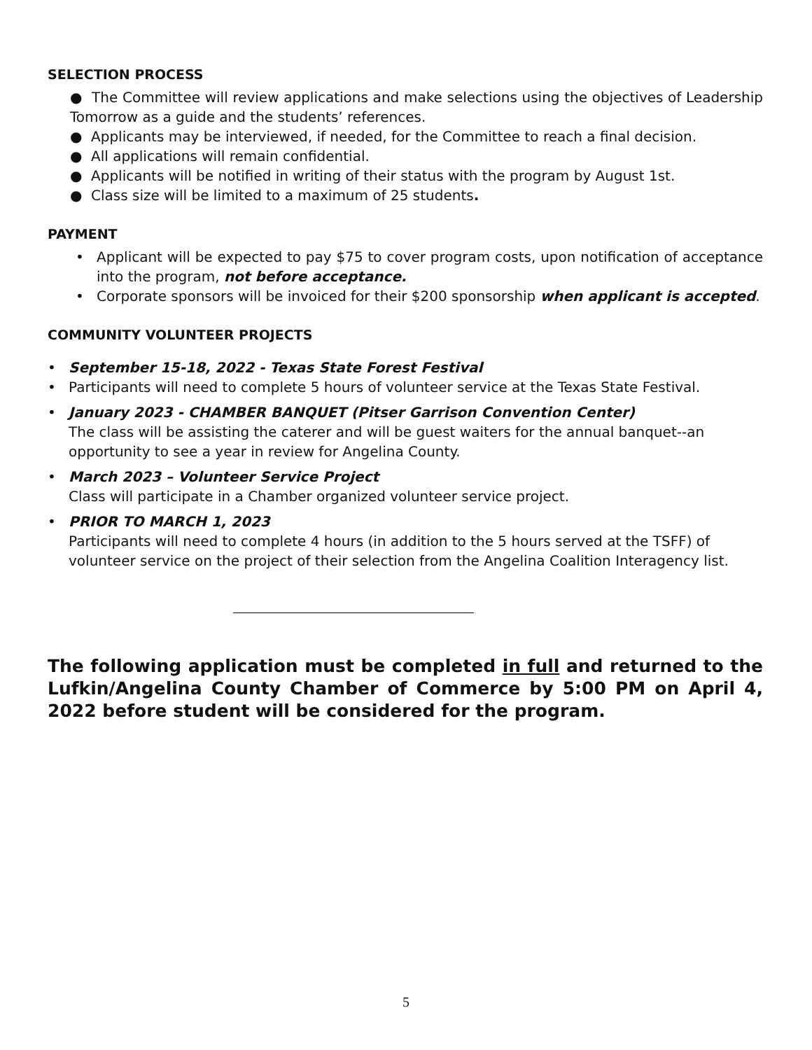SELECTION PROCESS
● The Committee will review applications and make selections using the objectives of Leadership Tomorrow as a guide and the students’ references.
● Applicants may be interviewed, if needed, for the Committee to reach a final decision.
● All applications will remain confidential.
● Applicants will be notified in writing of their status with the program by August 1st.
● Class size will be limited to a maximum of 25 students.
PAYMENT
• Applicant will be expected to pay $75 to cover program costs, upon notification of acceptance into the program, not before acceptance.
• Corporate sponsors will be invoiced for their $200 sponsorship when applicant is accepted.
COMMUNITY VOLUNTEER PROJECTS
• September 15-18, 2022 - Texas State Forest Festival
• Participants will need to complete 5 hours of volunteer service at the Texas State Festival.
• January 2023 - CHAMBER BANQUET (Pitser Garrison Convention Center)
The class will be assisting the caterer and will be guest waiters for the annual banquet--an opportunity to see a year in review for Angelina County.
• March 2023 – Volunteer Service Project
Class will participate in a Chamber organized volunteer service project.
• PRIOR TO MARCH 1, 2023
Participants will need to complete 4 hours (in addition to the 5 hours served at the TSFF) of volunteer service on the project of their selection from the Angelina Coalition Interagency list.
The following application must be completed in full and returned to the Lufkin/Angelina County Chamber of Commerce by 5:00 PM on April 4, 2022 before student will be considered for the program.
5